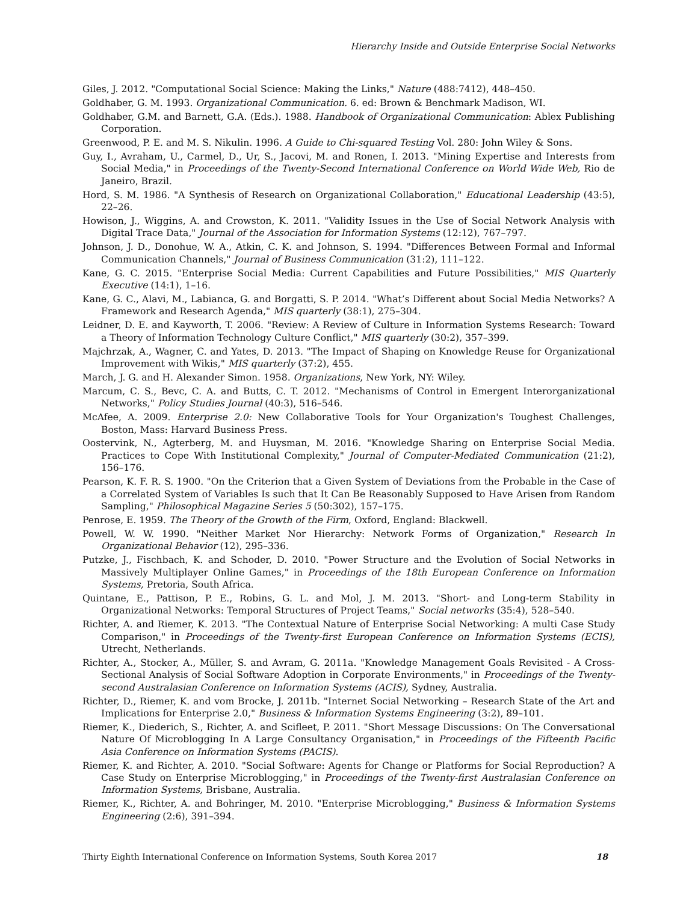Hierarchy Inside and Outside Enterprise Social Networks
Giles, J. 2012. "Computational Social Science: Making the Links," Nature (488:7412), 448–450.
Goldhaber, G. M. 1993. Organizational Communication. 6. ed: Brown & Benchmark Madison, WI.
Goldhaber, G.M. and Barnett, G.A. (Eds.). 1988. Handbook of Organizational Communication: Ablex Publishing Corporation.
Greenwood, P. E. and M. S. Nikulin. 1996. A Guide to Chi-squared Testing Vol. 280: John Wiley & Sons.
Guy, I., Avraham, U., Carmel, D., Ur, S., Jacovi, M. and Ronen, I. 2013. "Mining Expertise and Interests from Social Media," in Proceedings of the Twenty-Second International Conference on World Wide Web, Rio de Janeiro, Brazil.
Hord, S. M. 1986. "A Synthesis of Research on Organizational Collaboration," Educational Leadership (43:5), 22–26.
Howison, J., Wiggins, A. and Crowston, K. 2011. "Validity Issues in the Use of Social Network Analysis with Digital Trace Data," Journal of the Association for Information Systems (12:12), 767–797.
Johnson, J. D., Donohue, W. A., Atkin, C. K. and Johnson, S. 1994. "Differences Between Formal and Informal Communication Channels," Journal of Business Communication (31:2), 111–122.
Kane, G. C. 2015. "Enterprise Social Media: Current Capabilities and Future Possibilities," MIS Quarterly Executive (14:1), 1–16.
Kane, G. C., Alavi, M., Labianca, G. and Borgatti, S. P. 2014. "What’s Different about Social Media Networks? A Framework and Research Agenda," MIS quarterly (38:1), 275–304.
Leidner, D. E. and Kayworth, T. 2006. "Review: A Review of Culture in Information Systems Research: Toward a Theory of Information Technology Culture Conflict," MIS quarterly (30:2), 357–399.
Majchrzak, A., Wagner, C. and Yates, D. 2013. "The Impact of Shaping on Knowledge Reuse for Organizational Improvement with Wikis," MIS quarterly (37:2), 455.
March, J. G. and H. Alexander Simon. 1958. Organizations, New York, NY: Wiley.
Marcum, C. S., Bevc, C. A. and Butts, C. T. 2012. "Mechanisms of Control in Emergent Interorganizational Networks," Policy Studies Journal (40:3), 516–546.
McAfee, A. 2009. Enterprise 2.0: New Collaborative Tools for Your Organization's Toughest Challenges, Boston, Mass: Harvard Business Press.
Oostervink, N., Agterberg, M. and Huysman, M. 2016. "Knowledge Sharing on Enterprise Social Media. Practices to Cope With Institutional Complexity," Journal of Computer-Mediated Communication (21:2), 156–176.
Pearson, K. F. R. S. 1900. "On the Criterion that a Given System of Deviations from the Probable in the Case of a Correlated System of Variables Is such that It Can Be Reasonably Supposed to Have Arisen from Random Sampling," Philosophical Magazine Series 5 (50:302), 157–175.
Penrose, E. 1959. The Theory of the Growth of the Firm, Oxford, England: Blackwell.
Powell, W. W. 1990. "Neither Market Nor Hierarchy: Network Forms of Organization," Research In Organizational Behavior (12), 295–336.
Putzke, J., Fischbach, K. and Schoder, D. 2010. "Power Structure and the Evolution of Social Networks in Massively Multiplayer Online Games," in Proceedings of the 18th European Conference on Information Systems, Pretoria, South Africa.
Quintane, E., Pattison, P. E., Robins, G. L. and Mol, J. M. 2013. "Short- and Long-term Stability in Organizational Networks: Temporal Structures of Project Teams," Social networks (35:4), 528–540.
Richter, A. and Riemer, K. 2013. "The Contextual Nature of Enterprise Social Networking: A multi Case Study Comparison," in Proceedings of the Twenty-first European Conference on Information Systems (ECIS), Utrecht, Netherlands.
Richter, A., Stocker, A., Müller, S. and Avram, G. 2011a. "Knowledge Management Goals Revisited - A Cross-Sectional Analysis of Social Software Adoption in Corporate Environments," in Proceedings of the Twenty-second Australasian Conference on Information Systems (ACIS), Sydney, Australia.
Richter, D., Riemer, K. and vom Brocke, J. 2011b. "Internet Social Networking – Research State of the Art and Implications for Enterprise 2.0," Business & Information Systems Engineering (3:2), 89–101.
Riemer, K., Diederich, S., Richter, A. and Scifleet, P. 2011. "Short Message Discussions: On The Conversational Nature Of Microblogging In A Large Consultancy Organisation," in Proceedings of the Fifteenth Pacific Asia Conference on Information Systems (PACIS).
Riemer, K. and Richter, A. 2010. "Social Software: Agents for Change or Platforms for Social Reproduction? A Case Study on Enterprise Microblogging," in Proceedings of the Twenty-first Australasian Conference on Information Systems, Brisbane, Australia.
Riemer, K., Richter, A. and Bohringer, M. 2010. "Enterprise Microblogging," Business & Information Systems Engineering (2:6), 391–394.
Thirty Eighth International Conference on Information Systems, South Korea 2017 18